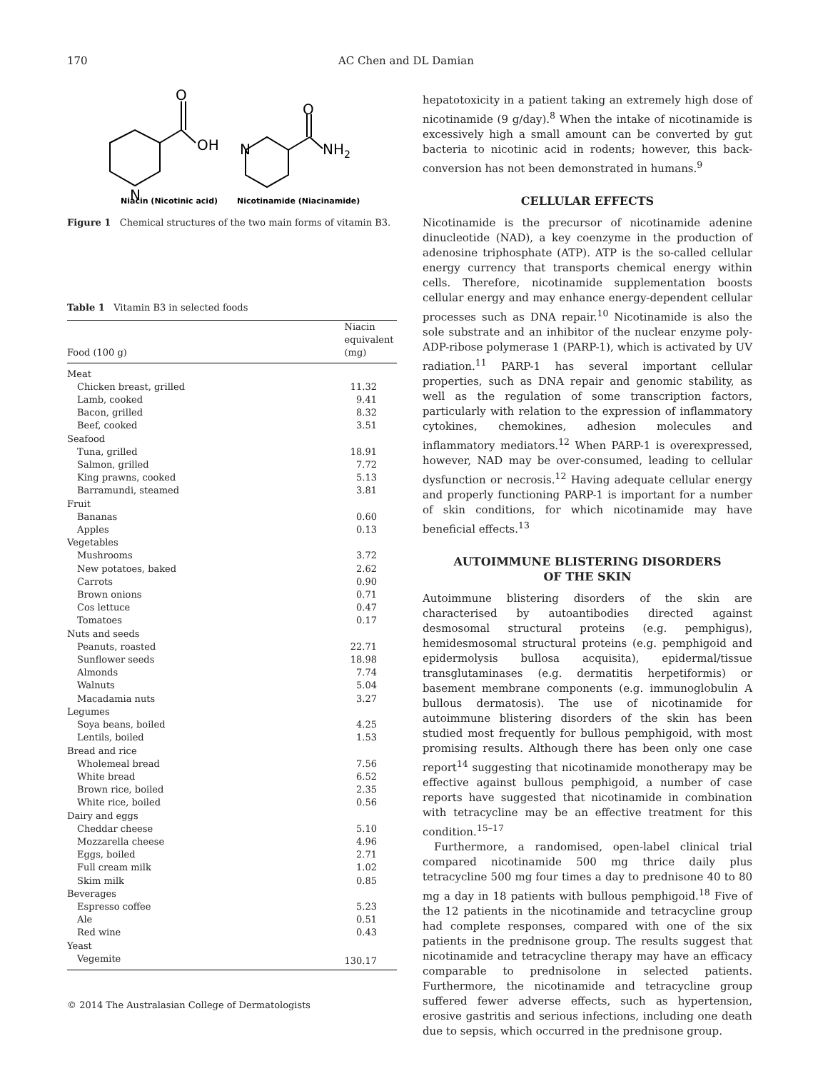170 AC Chen and DL Damian
O
OH
N
N
O
NH2
Niacin (Nicotinic acid)
Nicotinamide (Niacinamide)
Figure 1 Chemical structures of the two main forms of vitamin B3.
Table 1 Vitamin B3 in selected foods
| Food (100 g) | Niacin equivalent (mg) |
| --- | --- |
| Meat | |
| Chicken breast, grilled | 11.32 |
| Lamb, cooked | 9.41 |
| Bacon, grilled | 8.32 |
| Beef, cooked | 3.51 |
| Seafood | |
| Tuna, grilled | 18.91 |
| Salmon, grilled | 7.72 |
| King prawns, cooked | 5.13 |
| Barramundi, steamed | 3.81 |
| Fruit | |
| Bananas | 0.60 |
| Apples | 0.13 |
| Vegetables | |
| Mushrooms | 3.72 |
| New potatoes, baked | 2.62 |
| Carrots | 0.90 |
| Brown onions | 0.71 |
| Cos lettuce | 0.47 |
| Tomatoes | 0.17 |
| Nuts and seeds | |
| Peanuts, roasted | 22.71 |
| Sunflower seeds | 18.98 |
| Almonds | 7.74 |
| Walnuts | 5.04 |
| Macadamia nuts | 3.27 |
| Legumes | |
| Soya beans, boiled | 4.25 |
| Lentils, boiled | 1.53 |
| Bread and rice | |
| Wholemeal bread | 7.56 |
| White bread | 6.52 |
| Brown rice, boiled | 2.35 |
| White rice, boiled | 0.56 |
| Dairy and eggs | |
| Cheddar cheese | 5.10 |
| Mozzarella cheese | 4.96 |
| Eggs, boiled | 2.71 |
| Full cream milk | 1.02 |
| Skim milk | 0.85 |
| Beverages | |
| Espresso coffee | 5.23 |
| Ale | 0.51 |
| Red wine | 0.43 |
| Yeast | |
| Vegemite | 130.17 |
hepatotoxicity in a patient taking an extremely high dose of nicotinamide (9 g/day).<sup>8</sup> When the intake of nicotinamide is excessively high a small amount can be converted by gut bacteria to nicotinic acid in rodents; however, this back-conversion has not been demonstrated in humans.<sup>9</sup>
CELLULAR EFFECTS
Nicotinamide is the precursor of nicotinamide adenine dinucleotide (NAD), a key coenzyme in the production of adenosine triphosphate (ATP). ATP is the so-called cellular energy currency that transports chemical energy within cells. Therefore, nicotinamide supplementation boosts cellular energy and may enhance energy-dependent cellular processes such as DNA repair.<sup>10</sup> Nicotinamide is also the sole substrate and an inhibitor of the nuclear enzyme poly-ADP-ribose polymerase 1 (PARP-1), which is activated by UV radiation.<sup>11</sup> PARP-1 has several important cellular properties, such as DNA repair and genomic stability, as well as the regulation of some transcription factors, particularly with relation to the expression of inflammatory cytokines, chemokines, adhesion molecules and inflammatory mediators.<sup>12</sup> When PARP-1 is overexpressed, however, NAD may be over-consumed, leading to cellular dysfunction or necrosis.<sup>12</sup> Having adequate cellular energy and properly functioning PARP-1 is important for a number of skin conditions, for which nicotinamide may have beneficial effects.<sup>13</sup>
AUTOIMMUNE BLISTERING DISORDERS
OF THE SKIN
Autoimmune blistering disorders of the skin are characterised by autoantibodies directed against desmosomal structural proteins (e.g. pemphigus), hemidesmosomal structural proteins (e.g. pemphigoid and epidermolysis bullosa acquisita), epidermal/tissue transglutaminases (e.g. dermatitis herpetiformis) or basement membrane components (e.g. immunoglobulin A bullous dermatosis). The use of nicotinamide for autoimmune blistering disorders of the skin has been studied most frequently for bullous pemphigoid, with most promising results. Although there has been only one case report<sup>14</sup> suggesting that nicotinamide monotherapy may be effective against bullous pemphigoid, a number of case reports have suggested that nicotinamide in combination with tetracycline may be an effective treatment for this condition.<sup>15–17</sup>
Furthermore, a randomised, open-label clinical trial compared nicotinamide 500 mg thrice daily plus tetracycline 500 mg four times a day to prednisone 40 to 80 mg a day in 18 patients with bullous pemphigoid.<sup>18</sup> Five of the 12 patients in the nicotinamide and tetracycline group had complete responses, compared with one of the six patients in the prednisone group. The results suggest that nicotinamide and tetracycline therapy may have an efficacy comparable to prednisolone in selected patients. Furthermore, the nicotinamide and tetracycline group suffered fewer adverse effects, such as hypertension, erosive gastritis and serious infections, including one death due to sepsis, which occurred in the prednisone group.
© 2014 The Australasian College of Dermatologists